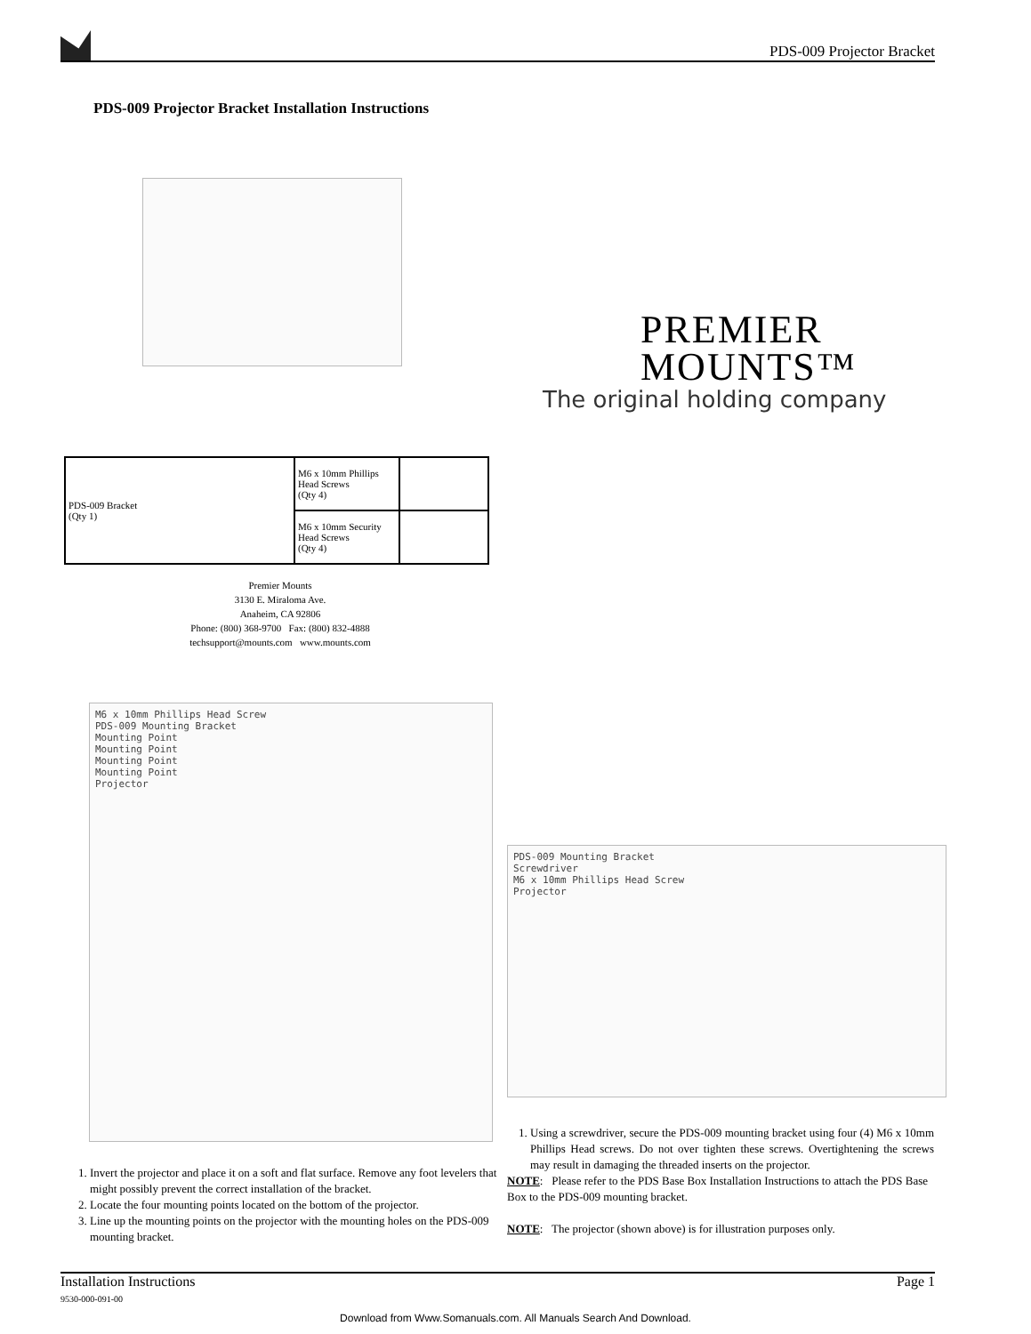PDS-009 Projector Bracket
PDS-009 Projector Bracket Installation Instructions
PREMIER
MOUNTS™
The original holding company
| PDS-009 Bracket (Qty 1) | M6 x 10mm Phillips Head Screws (Qty 4) | |
| | M6 x 10mm Security Head Screws (Qty 4) | |
Premier Mounts
3130 E. Miraloma Ave.
Anaheim, CA 92806
Phone: (800) 368-9700 Fax: (800) 832-4888
techsupport@mounts.com www.mounts.com
M6 x 10mm Phillips Head Screw
PDS-009 Mounting Bracket
Mounting Point
Mounting Point
Mounting Point
Mounting Point
Projector
PDS-009 Mounting Bracket
Screwdriver
M6 x 10mm Phillips Head Screw
Projector
1. Invert the projector and place it on a soft and flat surface. Remove any foot levelers that might possibly prevent the correct installation of the bracket.
2. Locate the four mounting points located on the bottom of the projector.
3. Line up the mounting points on the projector with the mounting holes on the PDS-009 mounting bracket.
1. Using a screwdriver, secure the PDS-009 mounting bracket using four (4) M6 x 10mm Phillips Head screws. Do not over tighten these screws. Overtightening the screws may result in damaging the threaded inserts on the projector.
NOTE: Please refer to the PDS Base Box Installation Instructions to attach the PDS Base Box to the PDS-009 mounting bracket.
NOTE: The projector (shown above) is for illustration purposes only.
Installation Instructions
9530-000-091-00
Page 1
Download from Www.Somanuals.com. All Manuals Search And Download.